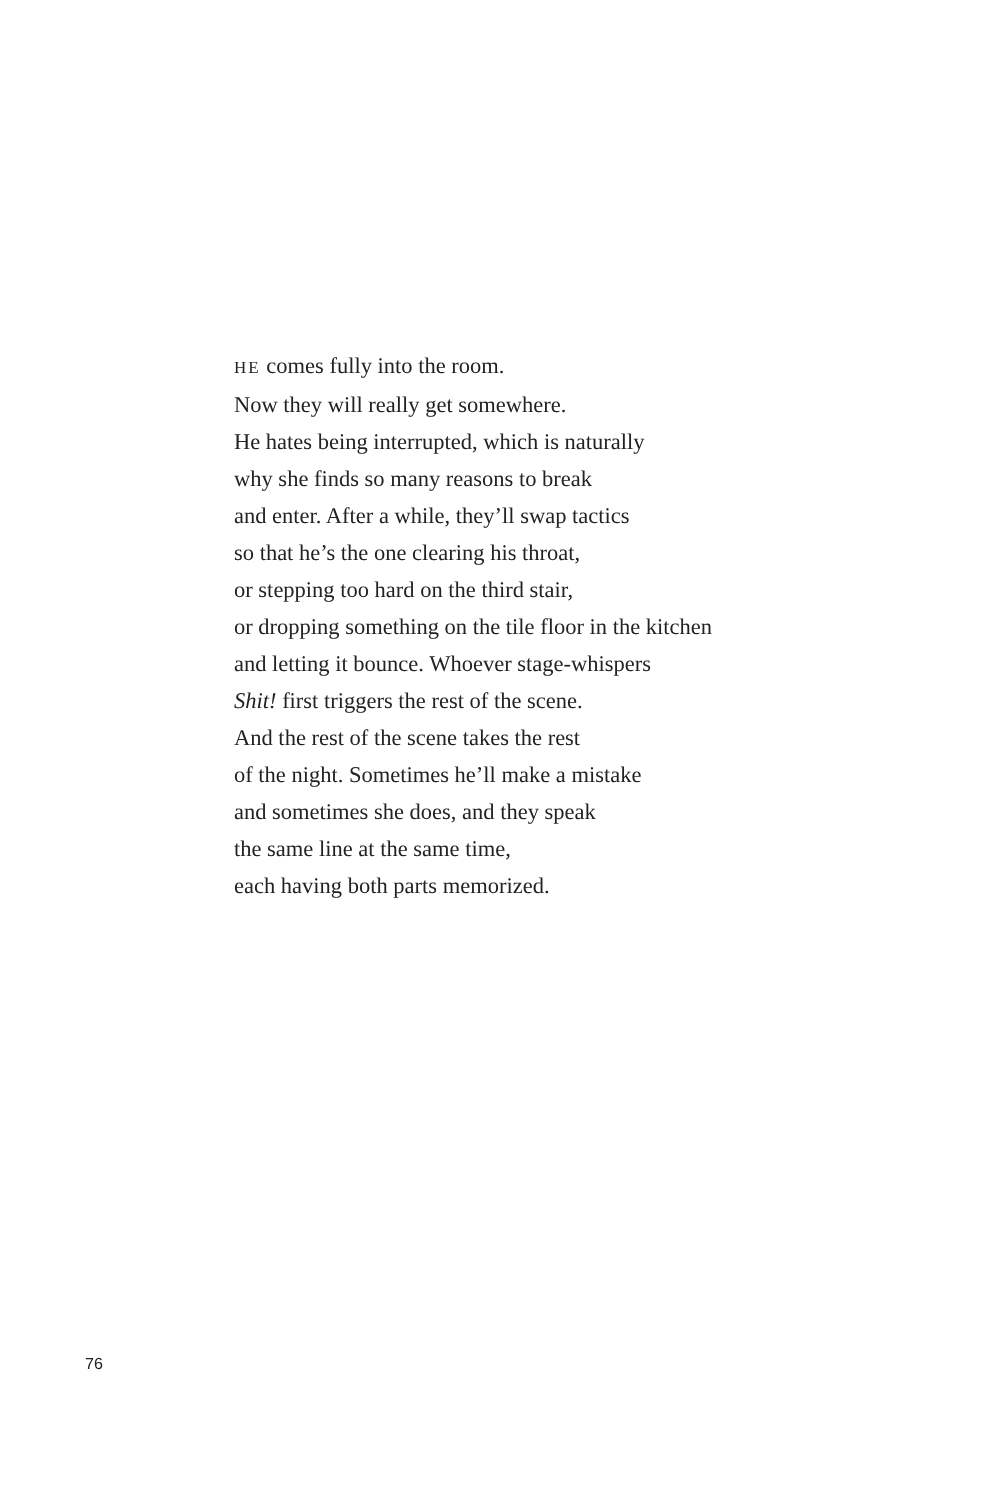HE comes fully into the room.
Now they will really get somewhere.
He hates being interrupted, which is naturally
why she finds so many reasons to break
and enter. After a while, they’ll swap tactics
so that he’s the one clearing his throat,
or stepping too hard on the third stair,
or dropping something on the tile floor in the kitchen
and letting it bounce. Whoever stage-whispers
Shit! first triggers the rest of the scene.
And the rest of the scene takes the rest
of the night. Sometimes he’ll make a mistake
and sometimes she does, and they speak
the same line at the same time,
each having both parts memorized.
76